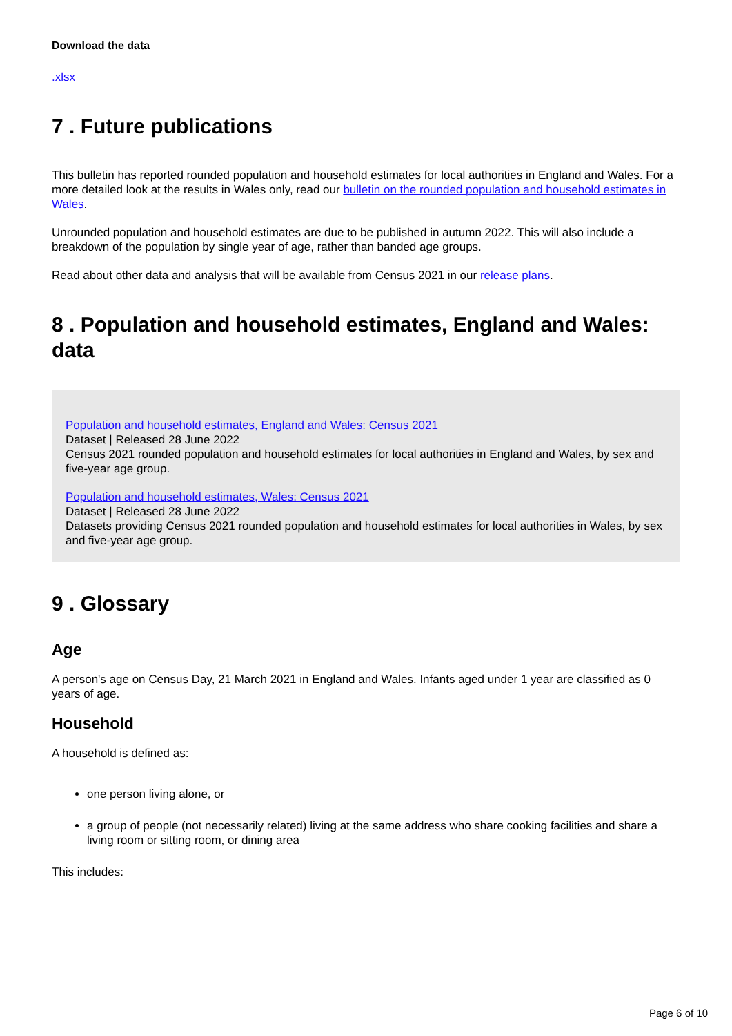Download the data
.xlsx
7 . Future publications
This bulletin has reported rounded population and household estimates for local authorities in England and Wales. For a more detailed look at the results in Wales only, read our bulletin on the rounded population and household estimates in Wales.
Unrounded population and household estimates are due to be published in autumn 2022. This will also include a breakdown of the population by single year of age, rather than banded age groups.
Read about other data and analysis that will be available from Census 2021 in our release plans.
8 . Population and household estimates, England and Wales: data
Population and household estimates, England and Wales: Census 2021
Dataset | Released 28 June 2022
Census 2021 rounded population and household estimates for local authorities in England and Wales, by sex and five-year age group.
Population and household estimates, Wales: Census 2021
Dataset | Released 28 June 2022
Datasets providing Census 2021 rounded population and household estimates for local authorities in Wales, by sex and five-year age group.
9 . Glossary
Age
A person's age on Census Day, 21 March 2021 in England and Wales. Infants aged under 1 year are classified as 0 years of age.
Household
A household is defined as:
one person living alone, or
a group of people (not necessarily related) living at the same address who share cooking facilities and share a living room or sitting room, or dining area
This includes:
Page 6 of 10